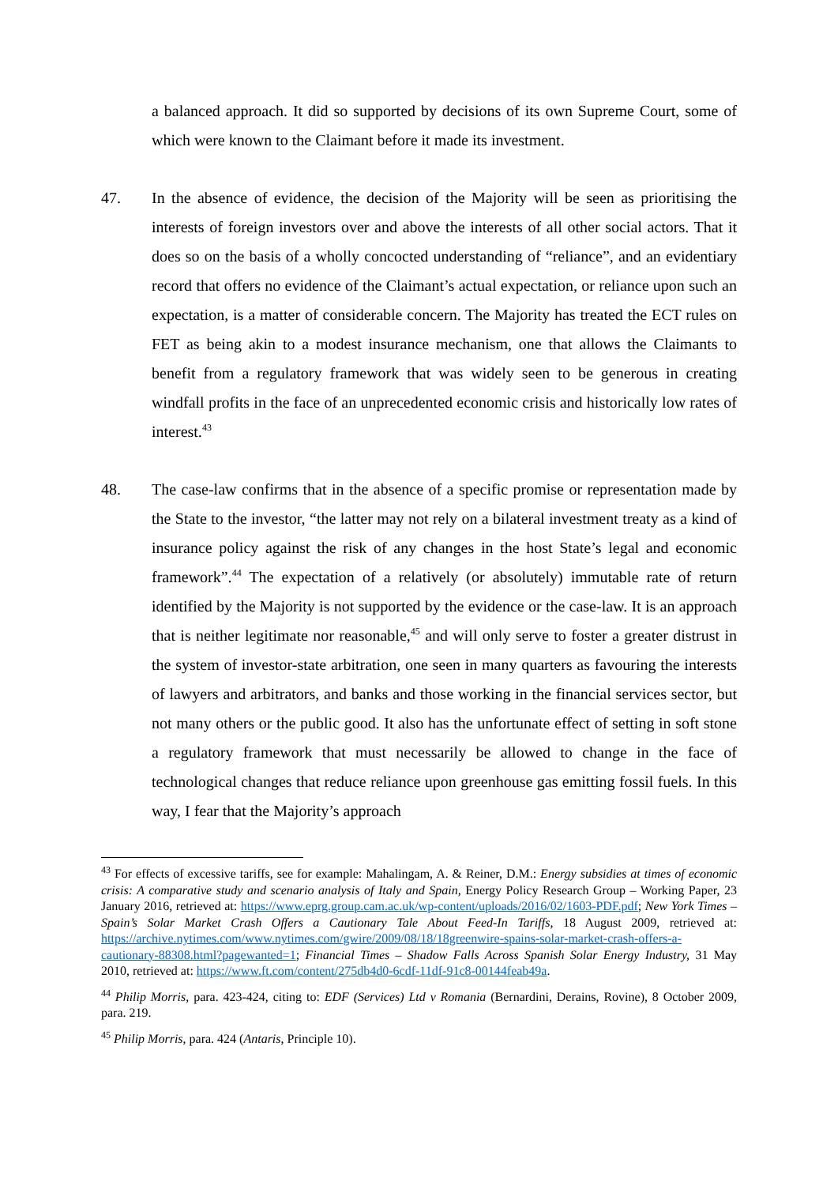a balanced approach. It did so supported by decisions of its own Supreme Court, some of which were known to the Claimant before it made its investment.
47. In the absence of evidence, the decision of the Majority will be seen as prioritising the interests of foreign investors over and above the interests of all other social actors. That it does so on the basis of a wholly concocted understanding of “reliance”, and an evidentiary record that offers no evidence of the Claimant’s actual expectation, or reliance upon such an expectation, is a matter of considerable concern. The Majority has treated the ECT rules on FET as being akin to a modest insurance mechanism, one that allows the Claimants to benefit from a regulatory framework that was widely seen to be generous in creating windfall profits in the face of an unprecedented economic crisis and historically low rates of interest.<sup>43</sup>
48. The case-law confirms that in the absence of a specific promise or representation made by the State to the investor, “the latter may not rely on a bilateral investment treaty as a kind of insurance policy against the risk of any changes in the host State’s legal and economic framework”.<sup>44</sup> The expectation of a relatively (or absolutely) immutable rate of return identified by the Majority is not supported by the evidence or the case-law. It is an approach that is neither legitimate nor reasonable,<sup>45</sup> and will only serve to foster a greater distrust in the system of investor-state arbitration, one seen in many quarters as favouring the interests of lawyers and arbitrators, and banks and those working in the financial services sector, but not many others or the public good. It also has the unfortunate effect of setting in soft stone a regulatory framework that must necessarily be allowed to change in the face of technological changes that reduce reliance upon greenhouse gas emitting fossil fuels. In this way, I fear that the Majority’s approach
<sup>43</sup> For effects of excessive tariffs, see for example: Mahalingam, A. & Reiner, D.M.: Energy subsidies at times of economic crisis: A comparative study and scenario analysis of Italy and Spain, Energy Policy Research Group – Working Paper, 23 January 2016, retrieved at: https://www.eprg.group.cam.ac.uk/wp-content/uploads/2016/02/1603-PDF.pdf; New York Times – Spain’s Solar Market Crash Offers a Cautionary Tale About Feed-In Tariffs, 18 August 2009, retrieved at: https://archive.nytimes.com/www.nytimes.com/gwire/2009/08/18/18greenwire-spains-solar-market-crash-offers-a-cautionary-88308.html?pagewanted=1; Financial Times – Shadow Falls Across Spanish Solar Energy Industry, 31 May 2010, retrieved at: https://www.ft.com/content/275db4d0-6cdf-11df-91c8-00144feab49a.
<sup>44</sup> Philip Morris, para. 423-424, citing to: EDF (Services) Ltd v Romania (Bernardini, Derains, Rovine), 8 October 2009, para. 219.
<sup>45</sup> Philip Morris, para. 424 (Antaris, Principle 10).